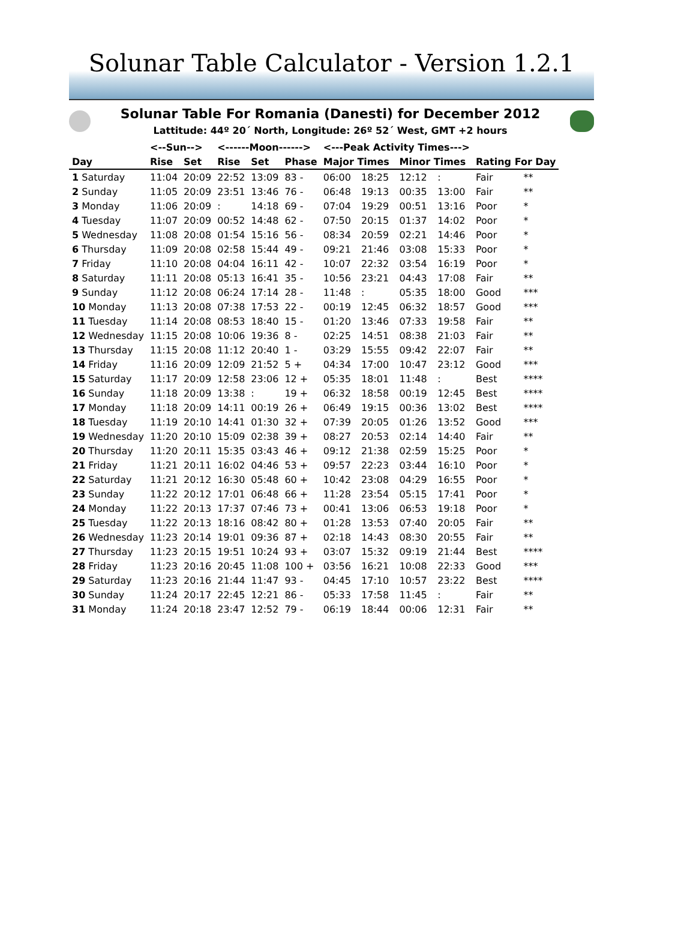Solunar Table Calculator - Version 1.2.1
Solunar Table For Romania (Danesti) for December 2012
Lattitude: 44º 20´ North, Longitude: 26º 52´ West, GMT +2 hours
| | <--Sun--> | | <------Moon------> | | | <---Peak Activity Times---> | | | | | |
| --- | --- | --- | --- | --- | --- | --- | --- | --- | --- | --- | --- |
| Day | Rise | Set | Rise | Set | Phase | Major Times | | Minor Times | | Rating For Day | |
| 1 Saturday | 11:04 | 20:09 | 22:52 | 13:09 | 83 - | 06:00 | 18:25 | 12:12 | : | Fair | ** |
| 2 Sunday | 11:05 | 20:09 | 23:51 | 13:46 | 76 - | 06:48 | 19:13 | 00:35 | 13:00 | Fair | ** |
| 3 Monday | 11:06 | 20:09 | : | 14:18 | 69 - | 07:04 | 19:29 | 00:51 | 13:16 | Poor | * |
| 4 Tuesday | 11:07 | 20:09 | 00:52 | 14:48 | 62 - | 07:50 | 20:15 | 01:37 | 14:02 | Poor | * |
| 5 Wednesday | 11:08 | 20:08 | 01:54 | 15:16 | 56 - | 08:34 | 20:59 | 02:21 | 14:46 | Poor | * |
| 6 Thursday | 11:09 | 20:08 | 02:58 | 15:44 | 49 - | 09:21 | 21:46 | 03:08 | 15:33 | Poor | * |
| 7 Friday | 11:10 | 20:08 | 04:04 | 16:11 | 42 - | 10:07 | 22:32 | 03:54 | 16:19 | Poor | * |
| 8 Saturday | 11:11 | 20:08 | 05:13 | 16:41 | 35 - | 10:56 | 23:21 | 04:43 | 17:08 | Fair | ** |
| 9 Sunday | 11:12 | 20:08 | 06:24 | 17:14 | 28 - | 11:48 | : | 05:35 | 18:00 | Good | *** |
| 10 Monday | 11:13 | 20:08 | 07:38 | 17:53 | 22 - | 00:19 | 12:45 | 06:32 | 18:57 | Good | *** |
| 11 Tuesday | 11:14 | 20:08 | 08:53 | 18:40 | 15 - | 01:20 | 13:46 | 07:33 | 19:58 | Fair | ** |
| 12 Wednesday | 11:15 | 20:08 | 10:06 | 19:36 | 8 - | 02:25 | 14:51 | 08:38 | 21:03 | Fair | ** |
| 13 Thursday | 11:15 | 20:08 | 11:12 | 20:40 | 1 - | 03:29 | 15:55 | 09:42 | 22:07 | Fair | ** |
| 14 Friday | 11:16 | 20:09 | 12:09 | 21:52 | 5 + | 04:34 | 17:00 | 10:47 | 23:12 | Good | *** |
| 15 Saturday | 11:17 | 20:09 | 12:58 | 23:06 | 12 + | 05:35 | 18:01 | 11:48 | : | Best | **** |
| 16 Sunday | 11:18 | 20:09 | 13:38 | : | 19 + | 06:32 | 18:58 | 00:19 | 12:45 | Best | **** |
| 17 Monday | 11:18 | 20:09 | 14:11 | 00:19 | 26 + | 06:49 | 19:15 | 00:36 | 13:02 | Best | **** |
| 18 Tuesday | 11:19 | 20:10 | 14:41 | 01:30 | 32 + | 07:39 | 20:05 | 01:26 | 13:52 | Good | *** |
| 19 Wednesday | 11:20 | 20:10 | 15:09 | 02:38 | 39 + | 08:27 | 20:53 | 02:14 | 14:40 | Fair | ** |
| 20 Thursday | 11:20 | 20:11 | 15:35 | 03:43 | 46 + | 09:12 | 21:38 | 02:59 | 15:25 | Poor | * |
| 21 Friday | 11:21 | 20:11 | 16:02 | 04:46 | 53 + | 09:57 | 22:23 | 03:44 | 16:10 | Poor | * |
| 22 Saturday | 11:21 | 20:12 | 16:30 | 05:48 | 60 + | 10:42 | 23:08 | 04:29 | 16:55 | Poor | * |
| 23 Sunday | 11:22 | 20:12 | 17:01 | 06:48 | 66 + | 11:28 | 23:54 | 05:15 | 17:41 | Poor | * |
| 24 Monday | 11:22 | 20:13 | 17:37 | 07:46 | 73 + | 00:41 | 13:06 | 06:53 | 19:18 | Poor | * |
| 25 Tuesday | 11:22 | 20:13 | 18:16 | 08:42 | 80 + | 01:28 | 13:53 | 07:40 | 20:05 | Fair | ** |
| 26 Wednesday | 11:23 | 20:14 | 19:01 | 09:36 | 87 + | 02:18 | 14:43 | 08:30 | 20:55 | Fair | ** |
| 27 Thursday | 11:23 | 20:15 | 19:51 | 10:24 | 93 + | 03:07 | 15:32 | 09:19 | 21:44 | Best | **** |
| 28 Friday | 11:23 | 20:16 | 20:45 | 11:08 | 100 + | 03:56 | 16:21 | 10:08 | 22:33 | Good | *** |
| 29 Saturday | 11:23 | 20:16 | 21:44 | 11:47 | 93 - | 04:45 | 17:10 | 10:57 | 23:22 | Best | **** |
| 30 Sunday | 11:24 | 20:17 | 22:45 | 12:21 | 86 - | 05:33 | 17:58 | 11:45 | : | Fair | ** |
| 31 Monday | 11:24 | 20:18 | 23:47 | 12:52 | 79 - | 06:19 | 18:44 | 00:06 | 12:31 | Fair | ** |